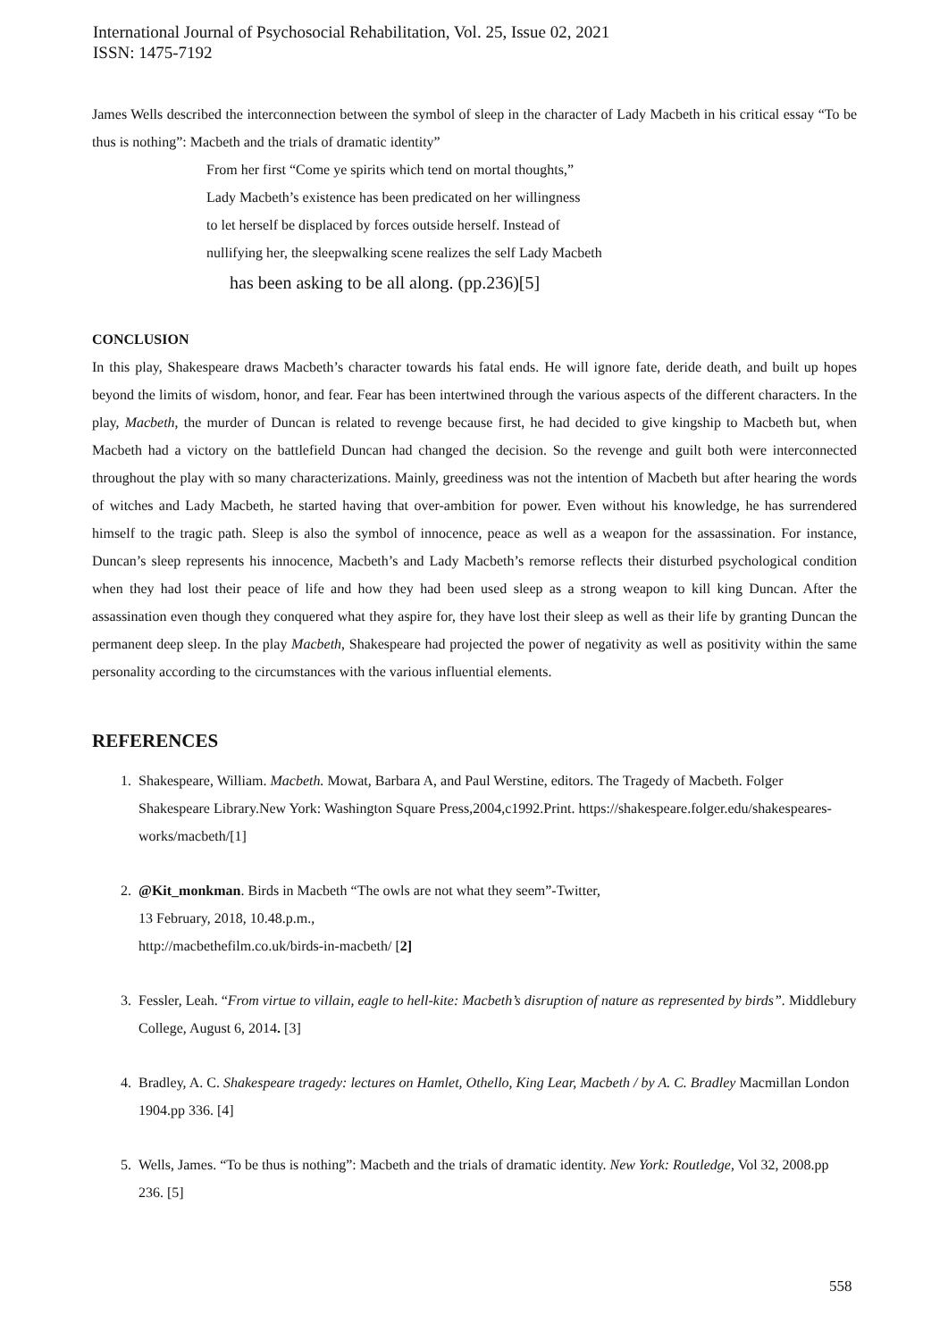International Journal of Psychosocial Rehabilitation, Vol. 25, Issue 02, 2021
ISSN: 1475-7192
James Wells described the interconnection between the symbol of sleep in the character of Lady Macbeth in his critical essay “To be thus is nothing”: Macbeth and the trials of dramatic identity”
From her first “Come ye spirits which tend on mortal thoughts,”
Lady Macbeth’s existence has been predicated on her willingness
to let herself be displaced by forces outside herself. Instead of
nullifying her, the sleepwalking scene realizes the self Lady Macbeth
has been asking to be all along. (pp.236)[5]
CONCLUSION
In this play, Shakespeare draws Macbeth’s character towards his fatal ends. He will ignore fate, deride death, and built up hopes beyond the limits of wisdom, honor, and fear. Fear has been intertwined through the various aspects of the different characters. In the play, Macbeth, the murder of Duncan is related to revenge because first, he had decided to give kingship to Macbeth but, when Macbeth had a victory on the battlefield Duncan had changed the decision. So the revenge and guilt both were interconnected throughout the play with so many characterizations. Mainly, greediness was not the intention of Macbeth but after hearing the words of witches and Lady Macbeth, he started having that over-ambition for power. Even without his knowledge, he has surrendered himself to the tragic path. Sleep is also the symbol of innocence, peace as well as a weapon for the assassination. For instance, Duncan’s sleep represents his innocence, Macbeth’s and Lady Macbeth’s remorse reflects their disturbed psychological condition when they had lost their peace of life and how they had been used sleep as a strong weapon to kill king Duncan. After the assassination even though they conquered what they aspire for, they have lost their sleep as well as their life by granting Duncan the permanent deep sleep. In the play Macbeth, Shakespeare had projected the power of negativity as well as positivity within the same personality according to the circumstances with the various influential elements.
REFERENCES
1. Shakespeare, William. Macbeth. Mowat, Barbara A, and Paul Werstine, editors. The Tragedy of Macbeth. Folger Shakespeare Library.New York: Washington Square Press,2004,c1992.Print. https://shakespeare.folger.edu/shakespeares-works/macbeth/[1]
2. @Kit_monkman. Birds in Macbeth “The owls are not what they seem”-Twitter,
13 February, 2018, 10.48.p.m.,
http://macbethefilm.co.uk/birds-in-macbeth/ [2]
3. Fessler, Leah. “From virtue to villain, eagle to hell-kite: Macbeth’s disruption of nature as represented by birds”. Middlebury College, August 6, 2014. [3]
4. Bradley, A. C. Shakespeare tragedy: lectures on Hamlet, Othello, King Lear, Macbeth / by A. C. Bradley Macmillan London 1904.pp 336. [4]
5. Wells, James. “To be thus is nothing”: Macbeth and the trials of dramatic identity. New York: Routledge, Vol 32, 2008.pp 236. [5]
558